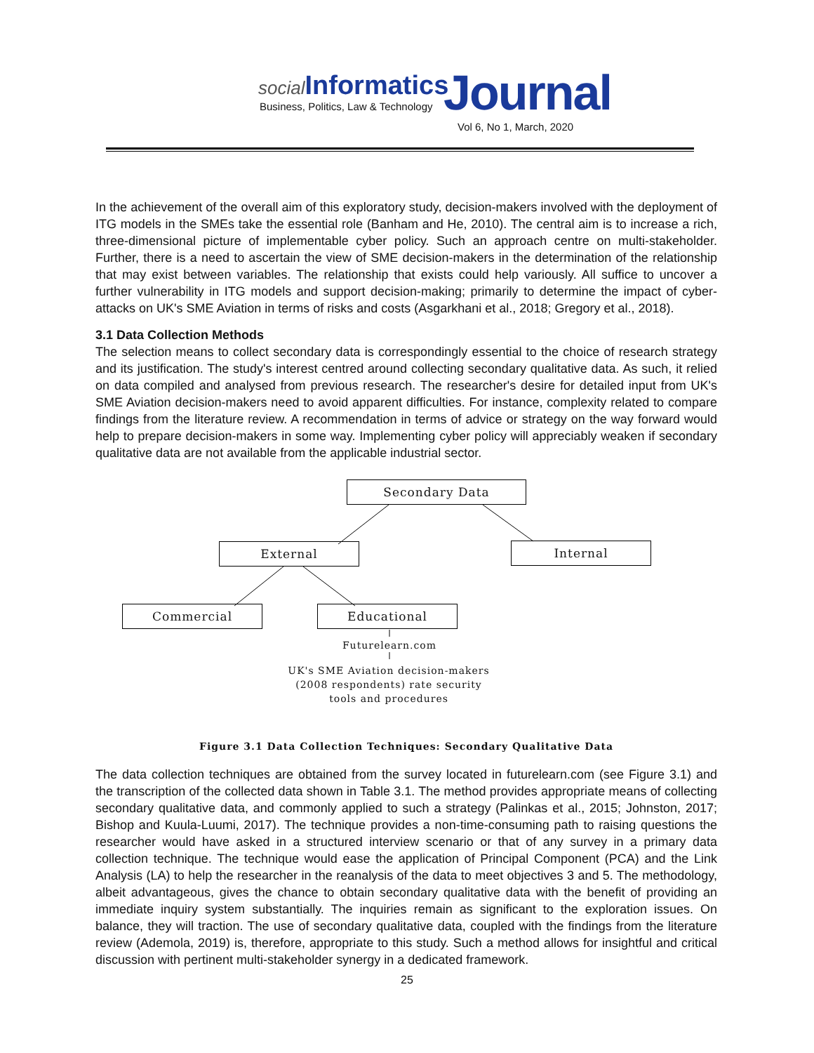social Informatics
Business, Politics, Law & Technology
Journal
Vol 6, No 1, March, 2020
In the achievement of the overall aim of this exploratory study, decision-makers involved with the deployment of ITG models in the SMEs take the essential role (Banham and He, 2010). The central aim is to increase a rich, three-dimensional picture of implementable cyber policy. Such an approach centre on multi-stakeholder. Further, there is a need to ascertain the view of SME decision-makers in the determination of the relationship that may exist between variables. The relationship that exists could help variously. All suffice to uncover a further vulnerability in ITG models and support decision-making; primarily to determine the impact of cyber-attacks on UK's SME Aviation in terms of risks and costs (Asgarkhani et al., 2018; Gregory et al., 2018).
3.1 Data Collection Methods
The selection means to collect secondary data is correspondingly essential to the choice of research strategy and its justification. The study's interest centred around collecting secondary qualitative data. As such, it relied on data compiled and analysed from previous research. The researcher's desire for detailed input from UK's SME Aviation decision-makers need to avoid apparent difficulties. For instance, complexity related to compare findings from the literature review. A recommendation in terms of advice or strategy on the way forward would help to prepare decision-makers in some way. Implementing cyber policy will appreciably weaken if secondary qualitative data are not available from the applicable industrial sector.
Secondary Data
External Internal
Commercial Educational
Futurelearn.com
UK's SME Aviation decision-makers (2008 respondents) rate security tools and procedures
Figure 3.1 Data Collection Techniques: Secondary Qualitative Data
The data collection techniques are obtained from the survey located in futurelearn.com (see Figure 3.1) and the transcription of the collected data shown in Table 3.1. The method provides appropriate means of collecting secondary qualitative data, and commonly applied to such a strategy (Palinkas et al., 2015; Johnston, 2017; Bishop and Kuula-Luumi, 2017). The technique provides a non-time-consuming path to raising questions the researcher would have asked in a structured interview scenario or that of any survey in a primary data collection technique. The technique would ease the application of Principal Component (PCA) and the Link Analysis (LA) to help the researcher in the reanalysis of the data to meet objectives 3 and 5. The methodology, albeit advantageous, gives the chance to obtain secondary qualitative data with the benefit of providing an immediate inquiry system substantially. The inquiries remain as significant to the exploration issues. On balance, they will traction. The use of secondary qualitative data, coupled with the findings from the literature review (Ademola, 2019) is, therefore, appropriate to this study. Such a method allows for insightful and critical discussion with pertinent multi-stakeholder synergy in a dedicated framework.
25